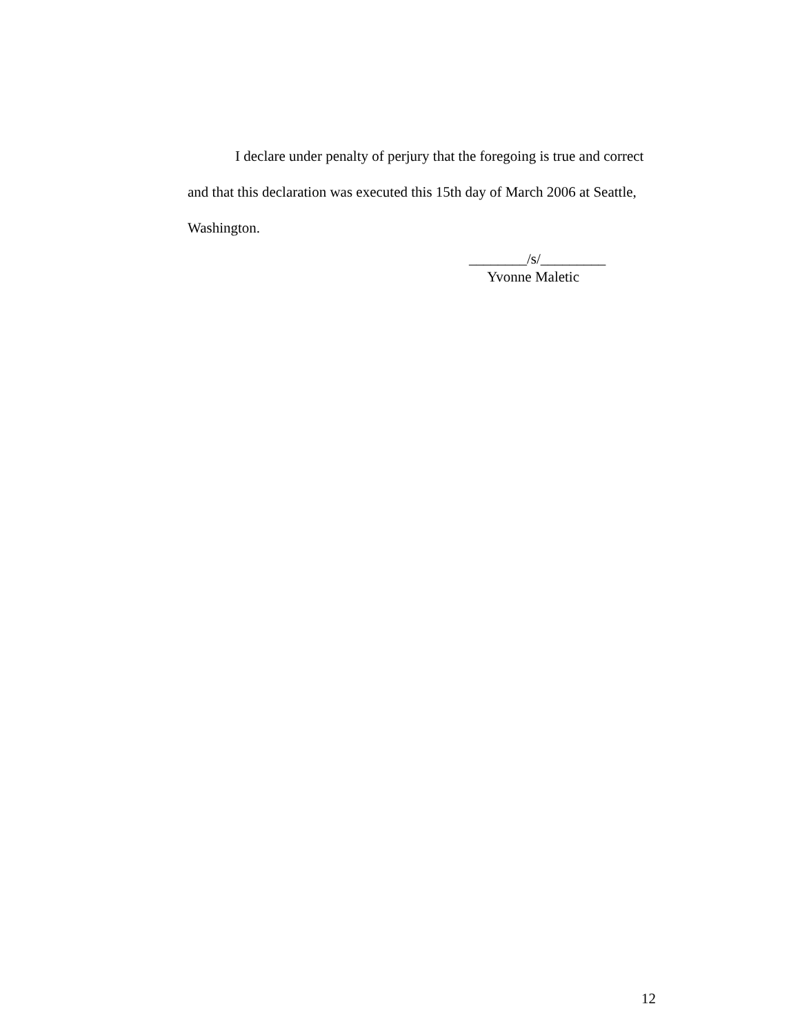I declare under penalty of perjury that the foregoing is true and correct and that this declaration was executed this 15th day of March 2006 at Seattle, Washington.
________/s/_________
Yvonne Maletic
12